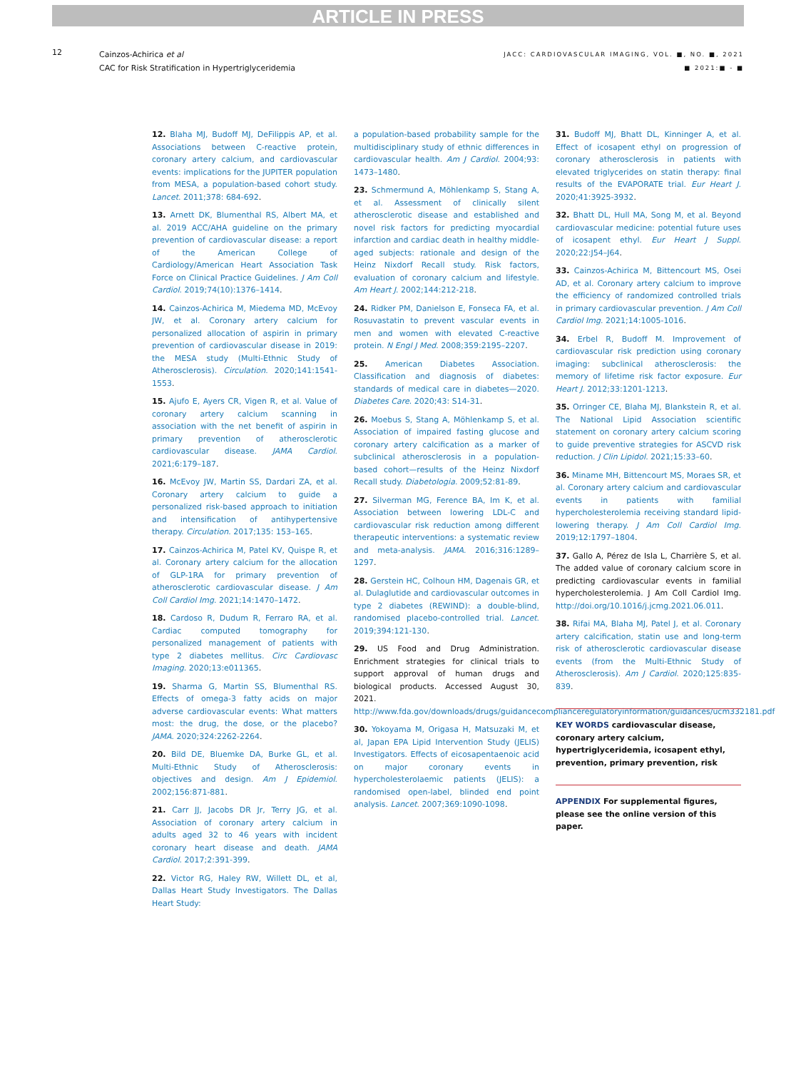ARTICLE IN PRESS
12
Cainzos-Achirica et al
CAC for Risk Stratification in Hypertriglyceridemia
JACC: CARDIOVASCULAR IMAGING, VOL. ■, NO. ■, 2021
■ 2021:■ - ■
12. Blaha MJ, Budoff MJ, DeFilippis AP, et al. Associations between C-reactive protein, coronary artery calcium, and cardiovascular events: implications for the JUPITER population from MESA, a population-based cohort study. Lancet. 2011;378: 684-692.
13. Arnett DK, Blumenthal RS, Albert MA, et al. 2019 ACC/AHA guideline on the primary prevention of cardiovascular disease: a report of the American College of Cardiology/American Heart Association Task Force on Clinical Practice Guidelines. J Am Coll Cardiol. 2019;74(10):1376–1414.
14. Cainzos-Achirica M, Miedema MD, McEvoy JW, et al. Coronary artery calcium for personalized allocation of aspirin in primary prevention of cardiovascular disease in 2019: the MESA study (Multi-Ethnic Study of Atherosclerosis). Circulation. 2020;141:1541-1553.
15. Ajufo E, Ayers CR, Vigen R, et al. Value of coronary artery calcium scanning in association with the net benefit of aspirin in primary prevention of atherosclerotic cardiovascular disease. JAMA Cardiol. 2021;6:179–187.
16. McEvoy JW, Martin SS, Dardari ZA, et al. Coronary artery calcium to guide a personalized risk-based approach to initiation and intensification of antihypertensive therapy. Circulation. 2017;135: 153–165.
17. Cainzos-Achirica M, Patel KV, Quispe R, et al. Coronary artery calcium for the allocation of GLP-1RA for primary prevention of atherosclerotic cardiovascular disease. J Am Coll Cardiol Img. 2021;14:1470–1472.
18. Cardoso R, Dudum R, Ferraro RA, et al. Cardiac computed tomography for personalized management of patients with type 2 diabetes mellitus. Circ Cardiovasc Imaging. 2020;13:e011365.
19. Sharma G, Martin SS, Blumenthal RS. Effects of omega-3 fatty acids on major adverse cardiovascular events: What matters most: the drug, the dose, or the placebo? JAMA. 2020;324:2262-2264.
20. Bild DE, Bluemke DA, Burke GL, et al. Multi-Ethnic Study of Atherosclerosis: objectives and design. Am J Epidemiol. 2002;156:871-881.
21. Carr JJ, Jacobs DR Jr, Terry JG, et al. Association of coronary artery calcium in adults aged 32 to 46 years with incident coronary heart disease and death. JAMA Cardiol. 2017;2:391-399.
22. Victor RG, Haley RW, Willett DL, et al, Dallas Heart Study Investigators. The Dallas Heart Study:
a population-based probability sample for the multidisciplinary study of ethnic differences in cardiovascular health. Am J Cardiol. 2004;93: 1473–1480.
23. Schmermund A, Möhlenkamp S, Stang A, et al. Assessment of clinically silent atherosclerotic disease and established and novel risk factors for predicting myocardial infarction and cardiac death in healthy middle-aged subjects: rationale and design of the Heinz Nixdorf Recall study. Risk factors, evaluation of coronary calcium and lifestyle. Am Heart J. 2002;144:212-218.
24. Ridker PM, Danielson E, Fonseca FA, et al. Rosuvastatin to prevent vascular events in men and women with elevated C-reactive protein. N Engl J Med. 2008;359:2195–2207.
25. American Diabetes Association. Classification and diagnosis of diabetes: standards of medical care in diabetes—2020. Diabetes Care. 2020;43: S14-31.
26. Moebus S, Stang A, Möhlenkamp S, et al. Association of impaired fasting glucose and coronary artery calcification as a marker of subclinical atherosclerosis in a population-based cohort—results of the Heinz Nixdorf Recall study. Diabetologia. 2009;52:81-89.
27. Silverman MG, Ference BA, Im K, et al. Association between lowering LDL-C and cardiovascular risk reduction among different therapeutic interventions: a systematic review and meta-analysis. JAMA. 2016;316:1289–1297.
28. Gerstein HC, Colhoun HM, Dagenais GR, et al. Dulaglutide and cardiovascular outcomes in type 2 diabetes (REWIND): a double-blind, randomised placebo-controlled trial. Lancet. 2019;394:121-130.
29. US Food and Drug Administration. Enrichment strategies for clinical trials to support approval of human drugs and biological products. Accessed August 30, 2021. http://www.fda.gov/downloads/drugs/guidancecomplianceregulatoryinformation/guidances/ucm332181.pdf
30. Yokoyama M, Origasa H, Matsuzaki M, et al, Japan EPA Lipid Intervention Study (JELIS) Investigators. Effects of eicosapentaenoic acid on major coronary events in hypercholesterolaemic patients (JELIS): a randomised open-label, blinded end point analysis. Lancet. 2007;369:1090-1098.
31. Budoff MJ, Bhatt DL, Kinninger A, et al. Effect of icosapent ethyl on progression of coronary atherosclerosis in patients with elevated triglycerides on statin therapy: final results of the EVAPORATE trial. Eur Heart J. 2020;41:3925-3932.
32. Bhatt DL, Hull MA, Song M, et al. Beyond cardiovascular medicine: potential future uses of icosapent ethyl. Eur Heart J Suppl. 2020;22:J54–J64.
33. Cainzos-Achirica M, Bittencourt MS, Osei AD, et al. Coronary artery calcium to improve the efficiency of randomized controlled trials in primary cardiovascular prevention. J Am Coll Cardiol Img. 2021;14:1005-1016.
34. Erbel R, Budoff M. Improvement of cardiovascular risk prediction using coronary imaging: subclinical atherosclerosis: the memory of lifetime risk factor exposure. Eur Heart J. 2012;33:1201-1213.
35. Orringer CE, Blaha MJ, Blankstein R, et al. The National Lipid Association scientific statement on coronary artery calcium scoring to guide preventive strategies for ASCVD risk reduction. J Clin Lipidol. 2021;15:33–60.
36. Miname MH, Bittencourt MS, Moraes SR, et al. Coronary artery calcium and cardiovascular events in patients with familial hypercholesterolemia receiving standard lipid-lowering therapy. J Am Coll Cardiol Img. 2019;12:1797–1804.
37. Gallo A, Pérez de Isla L, Charrière S, et al. The added value of coronary calcium score in predicting cardiovascular events in familial hypercholesterolemia. J Am Coll Cardiol Img. http://doi.org/10.1016/j.jcmg.2021.06.011.
38. Rifai MA, Blaha MJ, Patel J, et al. Coronary artery calcification, statin use and long-term risk of atherosclerotic cardiovascular disease events (from the Multi-Ethnic Study of Atherosclerosis). Am J Cardiol. 2020;125:835-839.
KEY WORDS cardiovascular disease, coronary artery calcium, hypertriglyceridemia, icosapent ethyl, prevention, primary prevention, risk
APPENDIX For supplemental figures, please see the online version of this paper.